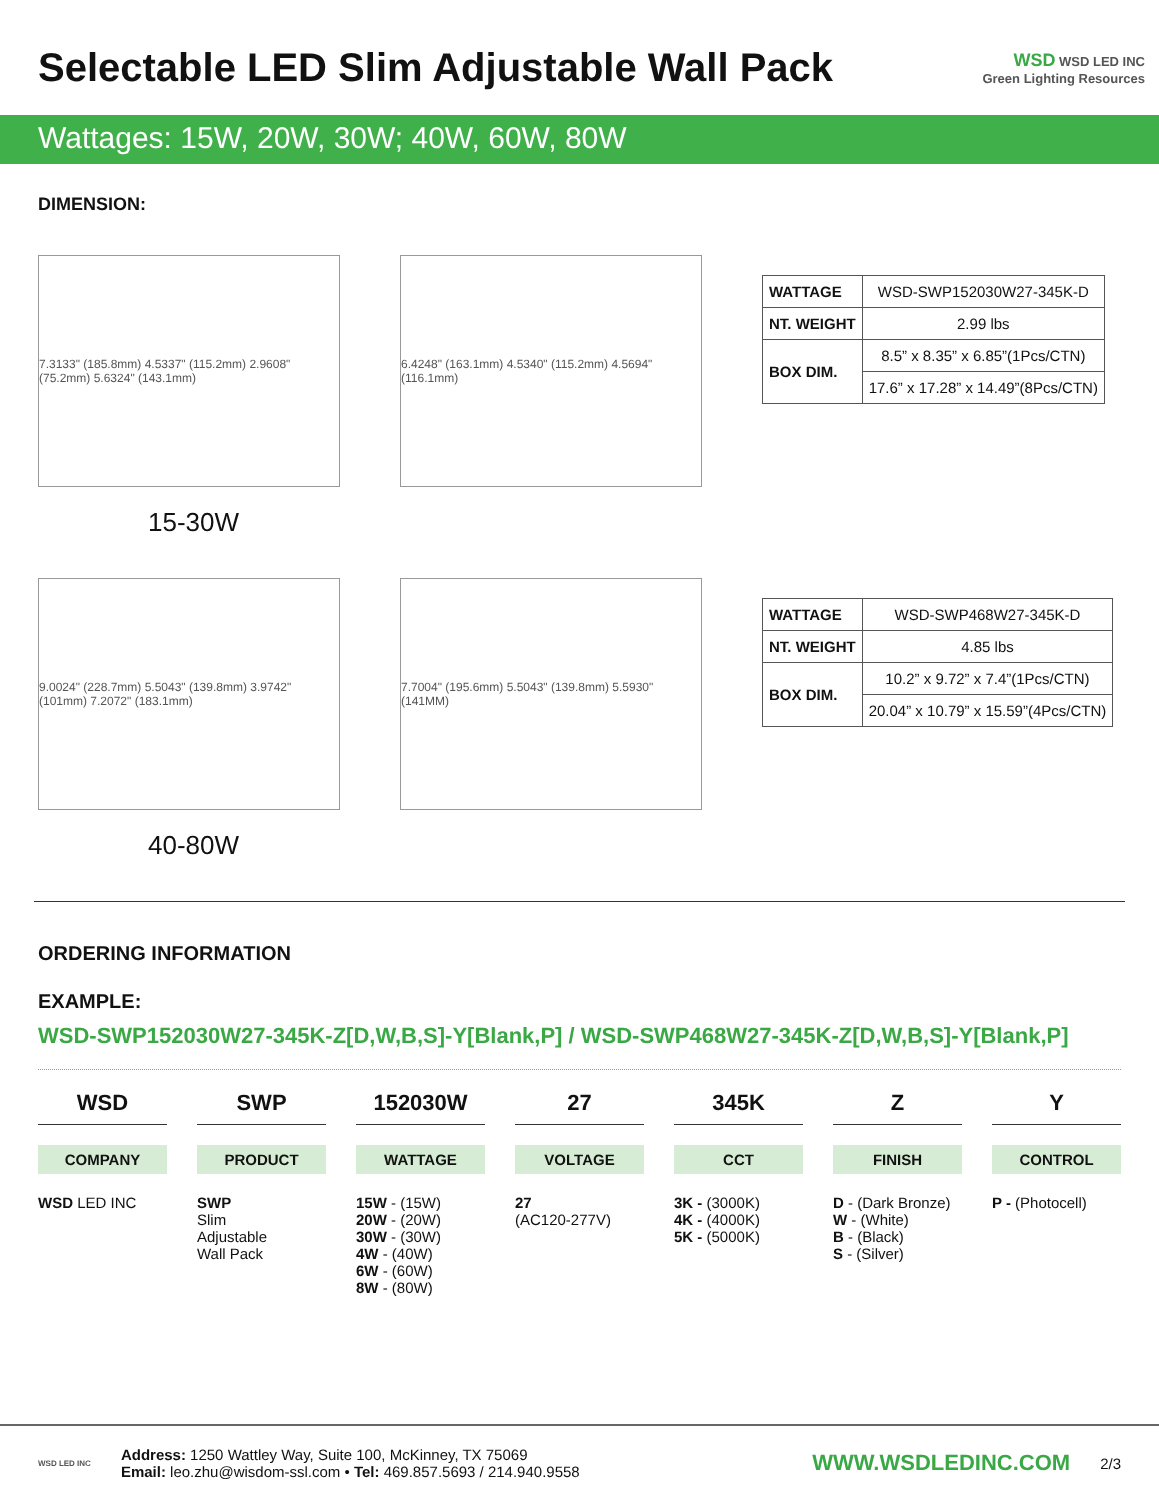Selectable LED Slim Adjustable Wall Pack
WSD WSD LED INC
Green Lighting Resources
Wattages: 15W, 20W, 30W; 40W, 60W, 80W
DIMENSION:
7.3133" (185.8mm) 4.5337" (115.2mm) 2.9608" (75.2mm) 5.6324" (143.1mm)
6.4248" (163.1mm) 4.5340" (115.2mm) 4.5694" (116.1mm)
| WATTAGE | WSD-SWP152030W27-345K-D |
| NT. WEIGHT | 2.99 lbs |
| BOX DIM. | 8.5” x 8.35” x 6.85”(1Pcs/CTN) |
| | 17.6” x 17.28” x 14.49”(8Pcs/CTN) |
15-30W
9.0024" (228.7mm) 5.5043" (139.8mm) 3.9742" (101mm) 7.2072" (183.1mm)
7.7004" (195.6mm) 5.5043" (139.8mm) 5.5930" (141MM)
| WATTAGE | WSD-SWP468W27-345K-D |
| NT. WEIGHT | 4.85 lbs |
| BOX DIM. | 10.2” x 9.72” x 7.4”(1Pcs/CTN) |
| | 20.04” x 10.79” x 15.59”(4Pcs/CTN) |
40-80W
ORDERING INFORMATION
EXAMPLE:
WSD-SWP152030W27-345K-Z[D,W,B,S]-Y[Blank,P] / WSD-SWP468W27-345K-Z[D,W,B,S]-Y[Blank,P]
WSD
COMPANY
WSD LED INC
SWP
PRODUCT
SWP
Slim
Adjustable
Wall Pack
152030W
WATTAGE
15W - (15W)
20W - (20W)
30W - (30W)
4W - (40W)
6W - (60W)
8W - (80W)
27
VOLTAGE
27
(AC120-277V)
345K
CCT
3K - (3000K)
4K - (4000K)
5K - (5000K)
Z
FINISH
D - (Dark Bronze)
W - (White)
B - (Black)
S - (Silver)
Y
CONTROL
P - (Photocell)
WSD LED INC
Address: 1250 Wattley Way, Suite 100, McKinney, TX 75069
Email: leo.zhu@wisdom-ssl.com • Tel: 469.857.5693 / 214.940.9558
WWW.WSDLEDINC.COM
2/3